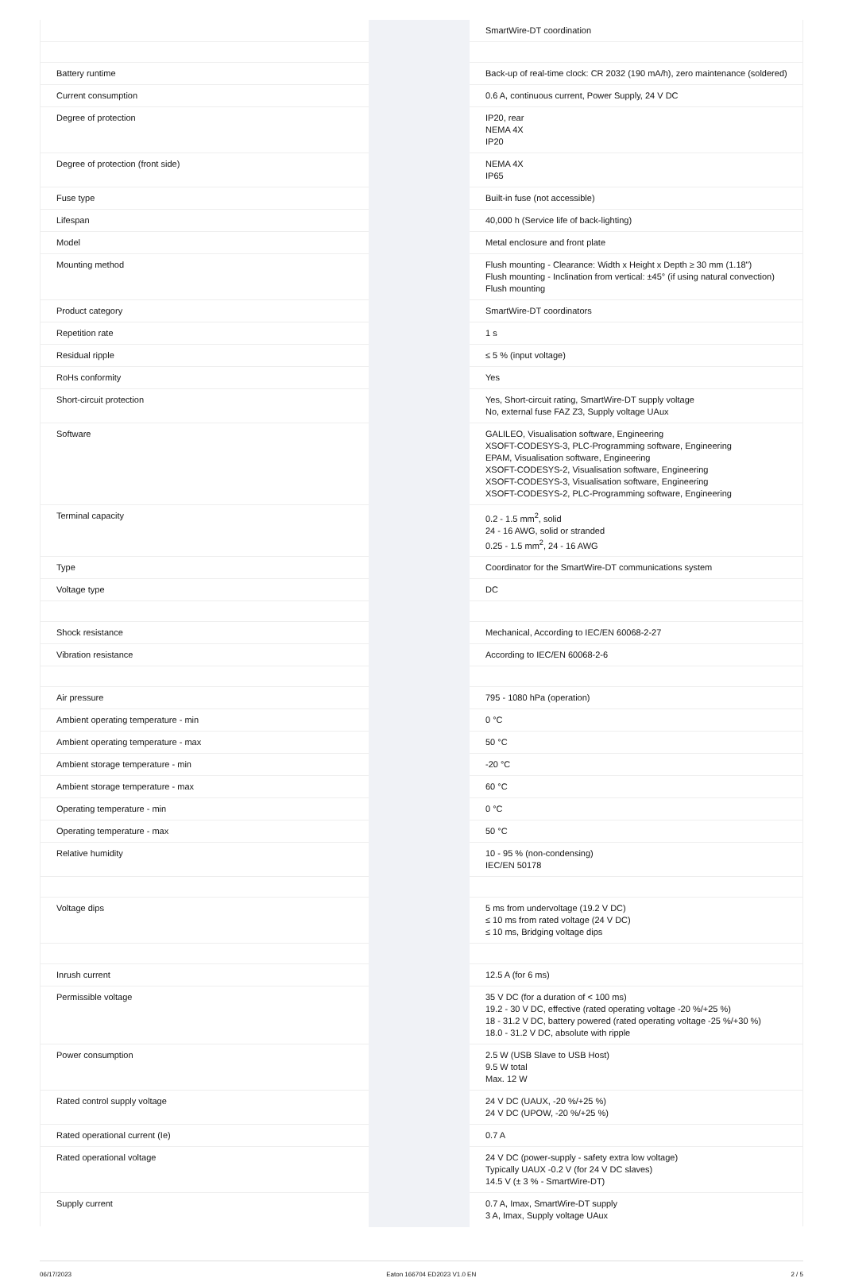| | | SmartWire-DT coordination |
| Battery runtime | | Back-up of real-time clock: CR 2032 (190 mA/h), zero maintenance (soldered) |
| Current consumption | | 0.6 A, continuous current, Power Supply, 24 V DC |
| Degree of protection | | IP20, rear NEMA 4X IP20 |
| Degree of protection (front side) | | NEMA 4X IP65 |
| Fuse type | | Built-in fuse (not accessible) |
| Lifespan | | 40,000 h (Service life of back-lighting) |
| Model | | Metal enclosure and front plate |
| Mounting method | | Flush mounting - Clearance: Width x Height x Depth ≥ 30 mm (1.18") Flush mounting - Inclination from vertical: ±45° (if using natural convection) Flush mounting |
| Product category | | SmartWire-DT coordinators |
| Repetition rate | | 1 s |
| Residual ripple | | ≤ 5 % (input voltage) |
| RoHs conformity | | Yes |
| Short-circuit protection | | Yes, Short-circuit rating, SmartWire-DT supply voltage No, external fuse FAZ Z3, Supply voltage UAux |
| Software | | GALILEO, Visualisation software, Engineering XSOFT-CODESYS-3, PLC-Programming software, Engineering EPAM, Visualisation software, Engineering XSOFT-CODESYS-2, Visualisation software, Engineering XSOFT-CODESYS-3, Visualisation software, Engineering XSOFT-CODESYS-2, PLC-Programming software, Engineering |
| Terminal capacity | | 0.2 - 1.5 mm<sup>2</sup>, solid 24 - 16 AWG, solid or stranded 0.25 - 1.5 mm<sup>2</sup>, 24 - 16 AWG |
| Type | | Coordinator for the SmartWire-DT communications system |
| Voltage type | | DC |
| Shock resistance | | Mechanical, According to IEC/EN 60068-2-27 |
| Vibration resistance | | According to IEC/EN 60068-2-6 |
| Air pressure | | 795 - 1080 hPa (operation) |
| Ambient operating temperature - min | | 0 °C |
| Ambient operating temperature - max | | 50 °C |
| Ambient storage temperature - min | | -20 °C |
| Ambient storage temperature - max | | 60 °C |
| Operating temperature - min | | 0 °C |
| Operating temperature - max | | 50 °C |
| Relative humidity | | 10 - 95 % (non-condensing) IEC/EN 50178 |
| Voltage dips | | 5 ms from undervoltage (19.2 V DC) ≤ 10 ms from rated voltage (24 V DC) ≤ 10 ms, Bridging voltage dips |
| Inrush current | | 12.5 A (for 6 ms) |
| Permissible voltage | | 35 V DC (for a duration of < 100 ms) 19.2 - 30 V DC, effective (rated operating voltage -20 %/+25 %) 18 - 31.2 V DC, battery powered (rated operating voltage -25 %/+30 %) 18.0 - 31.2 V DC, absolute with ripple |
| Power consumption | | 2.5 W (USB Slave to USB Host) 9.5 W total Max. 12 W |
| Rated control supply voltage | | 24 V DC (UAUX, -20 %/+25 %) 24 V DC (UPOW, -20 %/+25 %) |
| Rated operational current (Ie) | | 0.7 A |
| Rated operational voltage | | 24 V DC (power-supply - safety extra low voltage) Typically UAUX -0.2 V (for 24 V DC slaves) 14.5 V (± 3 % - SmartWire-DT) |
| Supply current | | 0.7 A, Imax, SmartWire-DT supply 3 A, Imax, Supply voltage UAux |
06/17/2023 Eaton 166704 ED2023 V1.0 EN 2 / 5